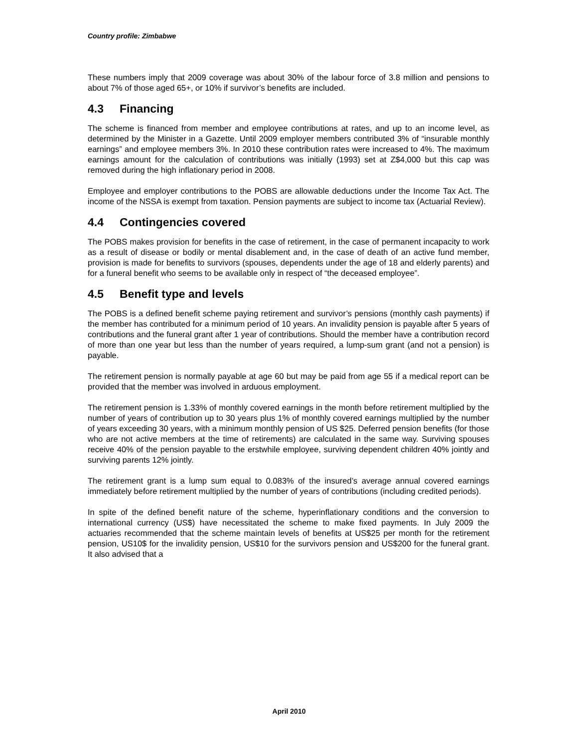Country profile: Zimbabwe
These numbers imply that 2009 coverage was about 30% of the labour force of 3.8 million and pensions to about 7% of those aged 65+, or 10% if survivor’s benefits are included.
4.3 Financing
The scheme is financed from member and employee contributions at rates, and up to an income level, as determined by the Minister in a Gazette. Until 2009 employer members contributed 3% of “insurable monthly earnings” and employee members 3%. In 2010 these contribution rates were increased to 4%. The maximum earnings amount for the calculation of contributions was initially (1993) set at Z$4,000 but this cap was removed during the high inflationary period in 2008.
Employee and employer contributions to the POBS are allowable deductions under the Income Tax Act. The income of the NSSA is exempt from taxation. Pension payments are subject to income tax (Actuarial Review).
4.4 Contingencies covered
The POBS makes provision for benefits in the case of retirement, in the case of permanent incapacity to work as a result of disease or bodily or mental disablement and, in the case of death of an active fund member, provision is made for benefits to survivors (spouses, dependents under the age of 18 and elderly parents) and for a funeral benefit who seems to be available only in respect of “the deceased employee”.
4.5 Benefit type and levels
The POBS is a defined benefit scheme paying retirement and survivor’s pensions (monthly cash payments) if the member has contributed for a minimum period of 10 years. An invalidity pension is payable after 5 years of contributions and the funeral grant after 1 year of contributions. Should the member have a contribution record of more than one year but less than the number of years required, a lump-sum grant (and not a pension) is payable.
The retirement pension is normally payable at age 60 but may be paid from age 55 if a medical report can be provided that the member was involved in arduous employment.
The retirement pension is 1.33% of monthly covered earnings in the month before retirement multiplied by the number of years of contribution up to 30 years plus 1% of monthly covered earnings multiplied by the number of years exceeding 30 years, with a minimum monthly pension of US $25. Deferred pension benefits (for those who are not active members at the time of retirements) are calculated in the same way. Surviving spouses receive 40% of the pension payable to the erstwhile employee, surviving dependent children 40% jointly and surviving parents 12% jointly.
The retirement grant is a lump sum equal to 0.083% of the insured’s average annual covered earnings immediately before retirement multiplied by the number of years of contributions (including credited periods).
In spite of the defined benefit nature of the scheme, hyperinflationary conditions and the conversion to international currency (US$) have necessitated the scheme to make fixed payments. In July 2009 the actuaries recommended that the scheme maintain levels of benefits at US$25 per month for the retirement pension, US10$ for the invalidity pension, US$10 for the survivors pension and US$200 for the funeral grant. It also advised that a
April 2010